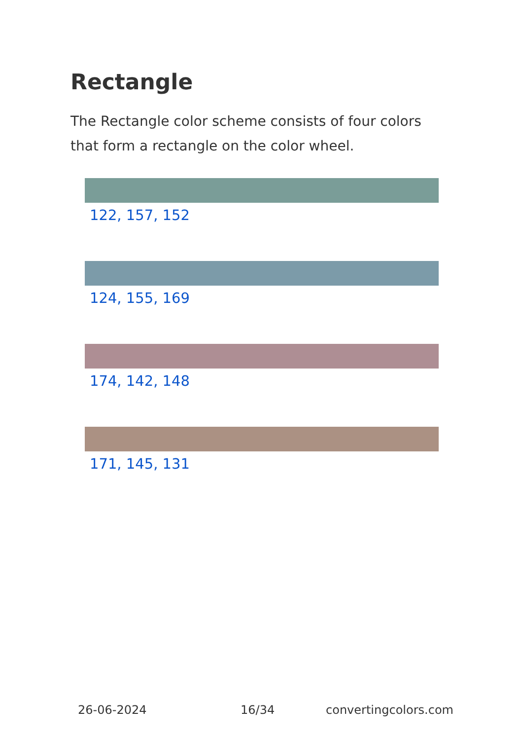Rectangle
The Rectangle color scheme consists of four colors that form a rectangle on the color wheel.
122, 157, 152
124, 155, 169
174, 142, 148
171, 145, 131
26-06-2024 16/34 convertingcolors.com